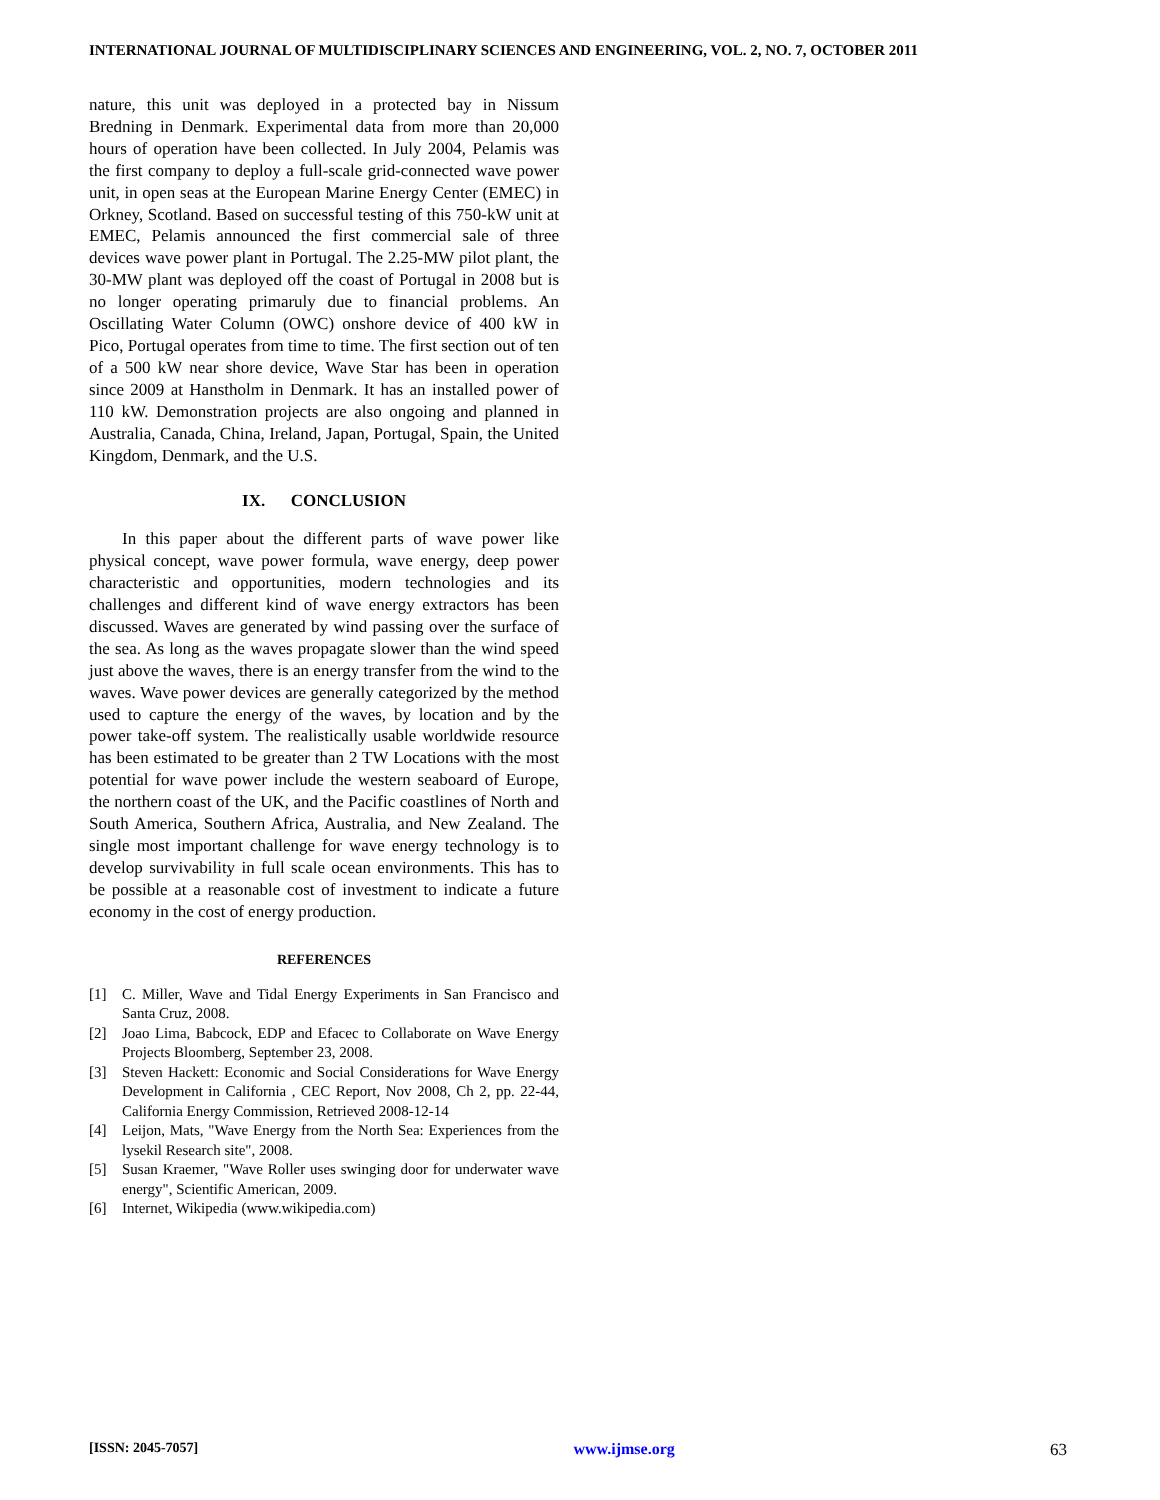INTERNATIONAL JOURNAL OF MULTIDISCIPLINARY SCIENCES AND ENGINEERING, VOL. 2, NO. 7, OCTOBER 2011
nature, this unit was deployed in a protected bay in Nissum Bredning in Denmark. Experimental data from more than 20,000 hours of operation have been collected. In July 2004, Pelamis was the first company to deploy a full-scale grid-connected wave power unit, in open seas at the European Marine Energy Center (EMEC) in Orkney, Scotland. Based on successful testing of this 750-kW unit at EMEC, Pelamis announced the first commercial sale of three devices wave power plant in Portugal. The 2.25-MW pilot plant, the 30-MW plant was deployed off the coast of Portugal in 2008 but is no longer operating primaruly due to financial problems. An Oscillating Water Column (OWC) onshore device of 400 kW in Pico, Portugal operates from time to time. The first section out of ten of a 500 kW near shore device, Wave Star has been in operation since 2009 at Hanstholm in Denmark. It has an installed power of 110 kW. Demonstration projects are also ongoing and planned in Australia, Canada, China, Ireland, Japan, Portugal, Spain, the United Kingdom, Denmark, and the U.S.
IX. CONCLUSION
In this paper about the different parts of wave power like physical concept, wave power formula, wave energy, deep power characteristic and opportunities, modern technologies and its challenges and different kind of wave energy extractors has been discussed. Waves are generated by wind passing over the surface of the sea. As long as the waves propagate slower than the wind speed just above the waves, there is an energy transfer from the wind to the waves. Wave power devices are generally categorized by the method used to capture the energy of the waves, by location and by the power take-off system. The realistically usable worldwide resource has been estimated to be greater than 2 TW Locations with the most potential for wave power include the western seaboard of Europe, the northern coast of the UK, and the Pacific coastlines of North and South America, Southern Africa, Australia, and New Zealand. The single most important challenge for wave energy technology is to develop survivability in full scale ocean environments. This has to be possible at a reasonable cost of investment to indicate a future economy in the cost of energy production.
REFERENCES
[1] C. Miller, Wave and Tidal Energy Experiments in San Francisco and Santa Cruz, 2008.
[2] Joao Lima, Babcock, EDP and Efacec to Collaborate on Wave Energy Projects Bloomberg, September 23, 2008.
[3] Steven Hackett: Economic and Social Considerations for Wave Energy Development in California , CEC Report, Nov 2008, Ch 2, pp. 22-44, California Energy Commission, Retrieved 2008-12-14
[4] Leijon, Mats, "Wave Energy from the North Sea: Experiences from the lysekil Research site", 2008.
[5] Susan Kraemer, "Wave Roller uses swinging door for underwater wave energy", Scientific American, 2009.
[6] Internet, Wikipedia (www.wikipedia.com)
[ISSN: 2045-7057] www.ijmse.org 63